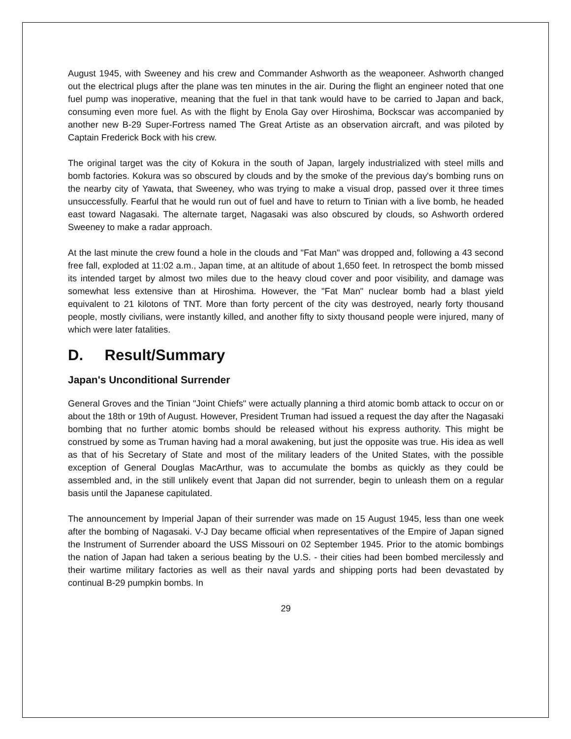August 1945, with Sweeney and his crew and Commander Ashworth as the weaponeer. Ashworth changed out the electrical plugs after the plane was ten minutes in the air. During the flight an engineer noted that one fuel pump was inoperative, meaning that the fuel in that tank would have to be carried to Japan and back, consuming even more fuel. As with the flight by Enola Gay over Hiroshima, Bockscar was accompanied by another new B-29 Super-Fortress named The Great Artiste as an observation aircraft, and was piloted by Captain Frederick Bock with his crew.
The original target was the city of Kokura in the south of Japan, largely industrialized with steel mills and bomb factories. Kokura was so obscured by clouds and by the smoke of the previous day's bombing runs on the nearby city of Yawata, that Sweeney, who was trying to make a visual drop, passed over it three times unsuccessfully. Fearful that he would run out of fuel and have to return to Tinian with a live bomb, he headed east toward Nagasaki. The alternate target, Nagasaki was also obscured by clouds, so Ashworth ordered Sweeney to make a radar approach.
At the last minute the crew found a hole in the clouds and "Fat Man" was dropped and, following a 43 second free fall, exploded at 11:02 a.m., Japan time, at an altitude of about 1,650 feet. In retrospect the bomb missed its intended target by almost two miles due to the heavy cloud cover and poor visibility, and damage was somewhat less extensive than at Hiroshima. However, the "Fat Man" nuclear bomb had a blast yield equivalent to 21 kilotons of TNT. More than forty percent of the city was destroyed, nearly forty thousand people, mostly civilians, were instantly killed, and another fifty to sixty thousand people were injured, many of which were later fatalities.
D. Result/Summary
Japan's Unconditional Surrender
General Groves and the Tinian "Joint Chiefs" were actually planning a third atomic bomb attack to occur on or about the 18th or 19th of August. However, President Truman had issued a request the day after the Nagasaki bombing that no further atomic bombs should be released without his express authority. This might be construed by some as Truman having had a moral awakening, but just the opposite was true. His idea as well as that of his Secretary of State and most of the military leaders of the United States, with the possible exception of General Douglas MacArthur, was to accumulate the bombs as quickly as they could be assembled and, in the still unlikely event that Japan did not surrender, begin to unleash them on a regular basis until the Japanese capitulated.
The announcement by Imperial Japan of their surrender was made on 15 August 1945, less than one week after the bombing of Nagasaki. V-J Day became official when representatives of the Empire of Japan signed the Instrument of Surrender aboard the USS Missouri on 02 September 1945. Prior to the atomic bombings the nation of Japan had taken a serious beating by the U.S. - their cities had been bombed mercilessly and their wartime military factories as well as their naval yards and shipping ports had been devastated by continual B-29 pumpkin bombs. In
29